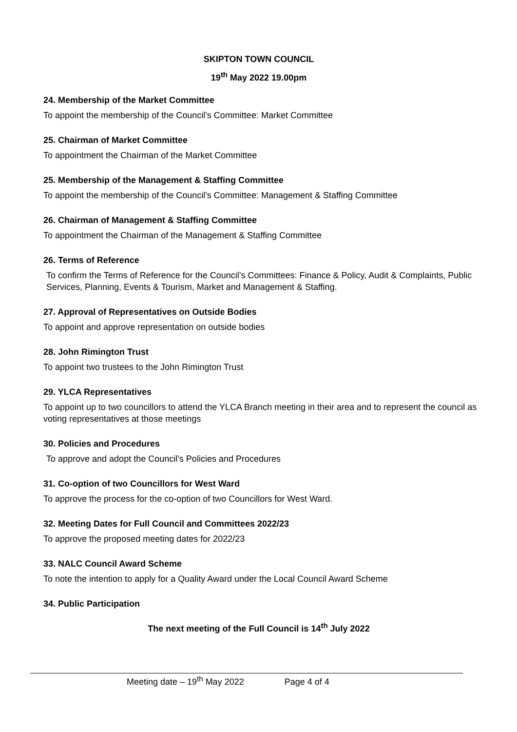SKIPTON TOWN COUNCIL
19<sup>th</sup> May 2022 19.00pm
24. Membership of the Market Committee
To appoint the membership of the Council’s Committee: Market Committee
25. Chairman of Market Committee
To appointment the Chairman of the Market Committee
25. Membership of the Management & Staffing Committee
To appoint the membership of the Council’s Committee: Management & Staffing Committee
26. Chairman of Management & Staffing Committee
To appointment the Chairman of the Management & Staffing Committee
26. Terms of Reference
To confirm the Terms of Reference for the Council’s Committees: Finance & Policy, Audit & Complaints, Public Services, Planning, Events & Tourism, Market and Management & Staffing.
27. Approval of Representatives on Outside Bodies
To appoint and approve representation on outside bodies
28. John Rimington Trust
To appoint two trustees to the John Rimington Trust
29. YLCA Representatives
To appoint up to two councillors to attend the YLCA Branch meeting in their area and to represent the council as voting representatives at those meetings
30. Policies and Procedures
To approve and adopt the Council’s Policies and Procedures
31. Co-option of two Councillors for West Ward
To approve the process for the co-option of two Councillors for West Ward.
32. Meeting Dates for Full Council and Committees 2022/23
To approve the proposed meeting dates for 2022/23
33. NALC Council Award Scheme
To note the intention to apply for a Quality Award under the Local Council Award Scheme
34. Public Participation
The next meeting of the Full Council is 14<sup>th</sup> July 2022
Meeting date – 19<sup>th</sup> May 2022 Page 4 of 4